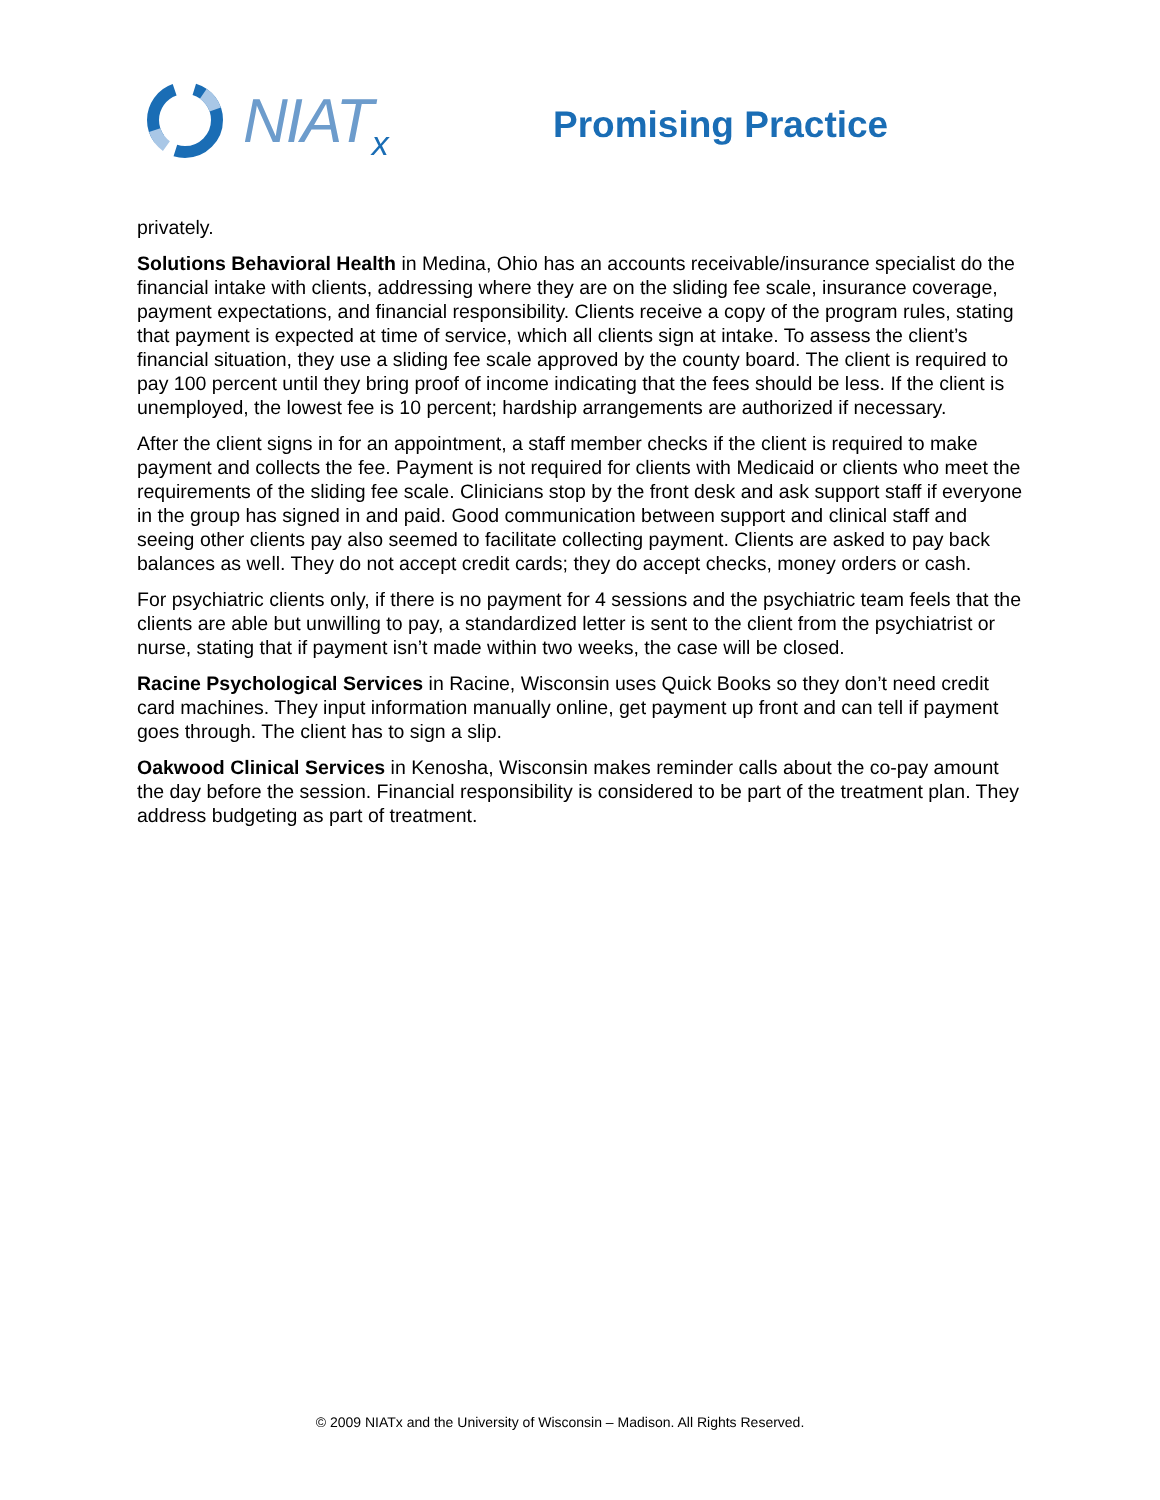NIAT<sub>x</sub>
Promising Practice
privately.
Solutions Behavioral Health in Medina, Ohio has an accounts receivable/insurance specialist do the financial intake with clients, addressing where they are on the sliding fee scale, insurance coverage, payment expectations, and financial responsibility. Clients receive a copy of the program rules, stating that payment is expected at time of service, which all clients sign at intake. To assess the client’s financial situation, they use a sliding fee scale approved by the county board. The client is required to pay 100 percent until they bring proof of income indicating that the fees should be less. If the client is unemployed, the lowest fee is 10 percent; hardship arrangements are authorized if necessary.
After the client signs in for an appointment, a staff member checks if the client is required to make payment and collects the fee. Payment is not required for clients with Medicaid or clients who meet the requirements of the sliding fee scale. Clinicians stop by the front desk and ask support staff if everyone in the group has signed in and paid. Good communication between support and clinical staff and seeing other clients pay also seemed to facilitate collecting payment. Clients are asked to pay back balances as well. They do not accept credit cards; they do accept checks, money orders or cash.
For psychiatric clients only, if there is no payment for 4 sessions and the psychiatric team feels that the clients are able but unwilling to pay, a standardized letter is sent to the client from the psychiatrist or nurse, stating that if payment isn’t made within two weeks, the case will be closed.
Racine Psychological Services in Racine, Wisconsin uses Quick Books so they don’t need credit card machines. They input information manually online, get payment up front and can tell if payment goes through. The client has to sign a slip.
Oakwood Clinical Services in Kenosha, Wisconsin makes reminder calls about the co-pay amount the day before the session. Financial responsibility is considered to be part of the treatment plan. They address budgeting as part of treatment.
© 2009 NIATx and the University of Wisconsin – Madison. All Rights Reserved.